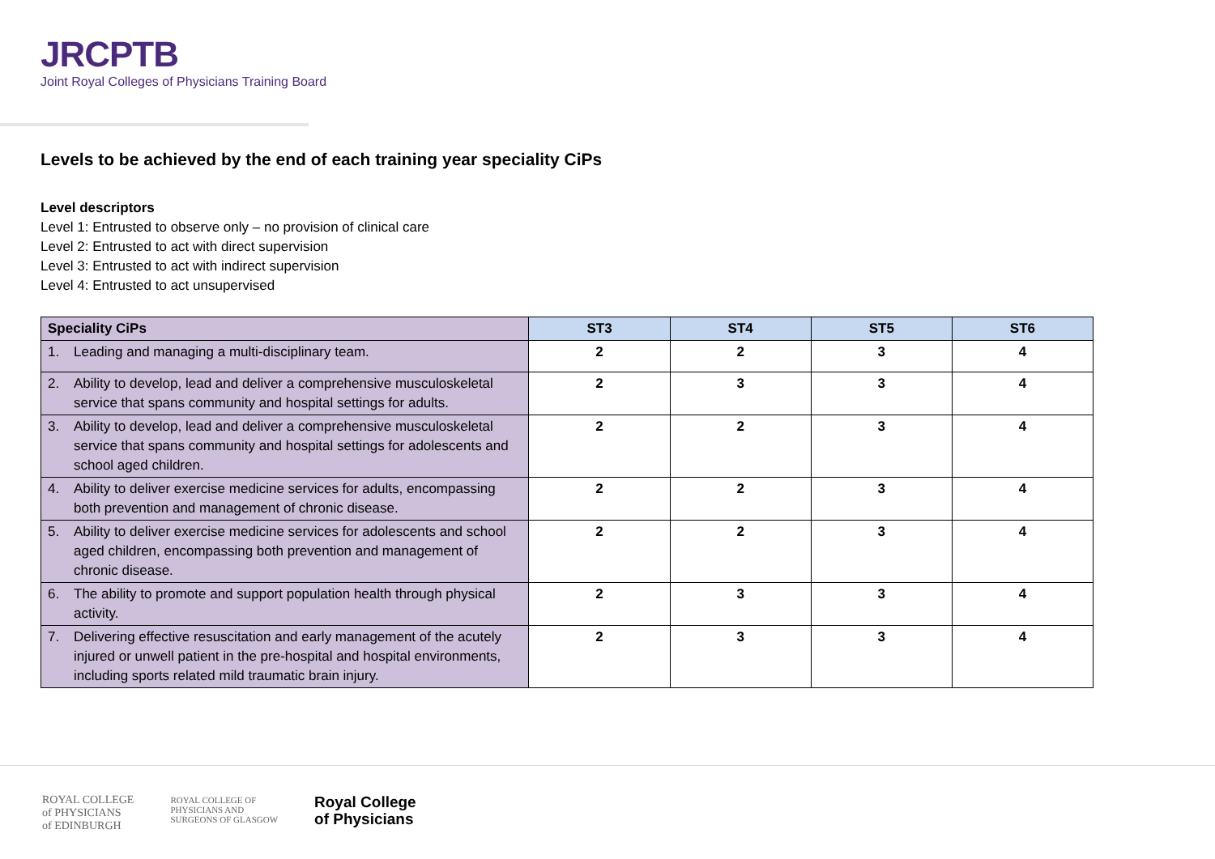JRCPTB
Joint Royal Colleges of Physicians Training Board
Levels to be achieved by the end of each training year speciality CiPs
Level descriptors
Level 1: Entrusted to observe only – no provision of clinical care
Level 2: Entrusted to act with direct supervision
Level 3: Entrusted to act with indirect supervision
Level 4: Entrusted to act unsupervised
| Speciality CiPs | ST3 | ST4 | ST5 | ST6 |
| --- | --- | --- | --- | --- |
| 1. Leading and managing a multi-disciplinary team. | 2 | 2 | 3 | 4 |
| 2. Ability to develop, lead and deliver a comprehensive musculoskeletal service that spans community and hospital settings for adults. | 2 | 3 | 3 | 4 |
| 3. Ability to develop, lead and deliver a comprehensive musculoskeletal service that spans community and hospital settings for adolescents and school aged children. | 2 | 2 | 3 | 4 |
| 4. Ability to deliver exercise medicine services for adults, encompassing both prevention and management of chronic disease. | 2 | 2 | 3 | 4 |
| 5. Ability to deliver exercise medicine services for adolescents and school aged children, encompassing both prevention and management of chronic disease. | 2 | 2 | 3 | 4 |
| 6. The ability to promote and support population health through physical activity. | 2 | 3 | 3 | 4 |
| 7. Delivering effective resuscitation and early management of the acutely injured or unwell patient in the pre-hospital and hospital environments, including sports related mild traumatic brain injury. | 2 | 3 | 3 | 4 |
ROYAL COLLEGE
of PHYSICIANS
of EDINBURGH
ROYAL COLLEGE OF
PHYSICIANS AND
SURGEONS OF GLASGOW
Royal College
of Physicians